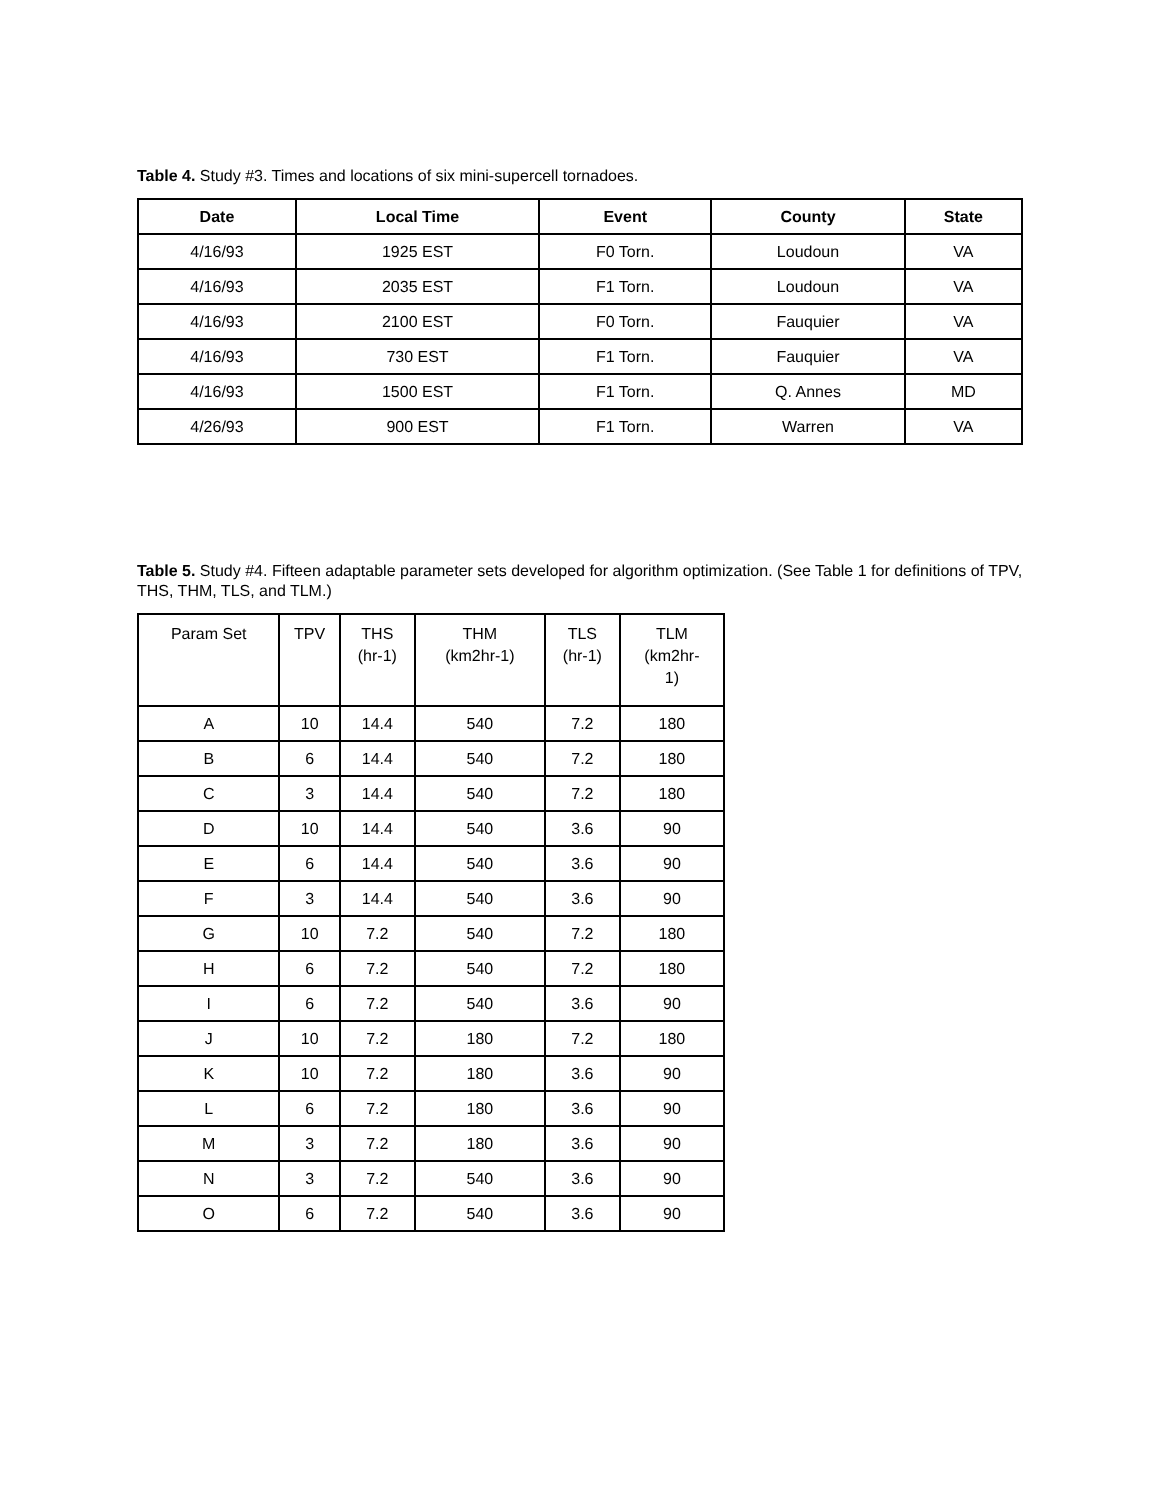Table 4. Study #3. Times and locations of six mini-supercell tornadoes.
| Date | Local Time | Event | County | State |
| --- | --- | --- | --- | --- |
| 4/16/93 | 1925 EST | F0 Torn. | Loudoun | VA |
| 4/16/93 | 2035 EST | F1 Torn. | Loudoun | VA |
| 4/16/93 | 2100 EST | F0 Torn. | Fauquier | VA |
| 4/16/93 | 730 EST | F1 Torn. | Fauquier | VA |
| 4/16/93 | 1500 EST | F1 Torn. | Q. Annes | MD |
| 4/26/93 | 900 EST | F1 Torn. | Warren | VA |
Table 5. Study #4. Fifteen adaptable parameter sets developed for algorithm optimization. (See Table 1 for definitions of TPV, THS, THM, TLS, and TLM.)
| Param Set | TPV | THS (hr-1) | THM (km2hr-1) | TLS (hr-1) | TLM (km2hr- 1) |
| --- | --- | --- | --- | --- | --- |
| A | 10 | 14.4 | 540 | 7.2 | 180 |
| B | 6 | 14.4 | 540 | 7.2 | 180 |
| C | 3 | 14.4 | 540 | 7.2 | 180 |
| D | 10 | 14.4 | 540 | 3.6 | 90 |
| E | 6 | 14.4 | 540 | 3.6 | 90 |
| F | 3 | 14.4 | 540 | 3.6 | 90 |
| G | 10 | 7.2 | 540 | 7.2 | 180 |
| H | 6 | 7.2 | 540 | 7.2 | 180 |
| I | 6 | 7.2 | 540 | 3.6 | 90 |
| J | 10 | 7.2 | 180 | 7.2 | 180 |
| K | 10 | 7.2 | 180 | 3.6 | 90 |
| L | 6 | 7.2 | 180 | 3.6 | 90 |
| M | 3 | 7.2 | 180 | 3.6 | 90 |
| N | 3 | 7.2 | 540 | 3.6 | 90 |
| O | 6 | 7.2 | 540 | 3.6 | 90 |